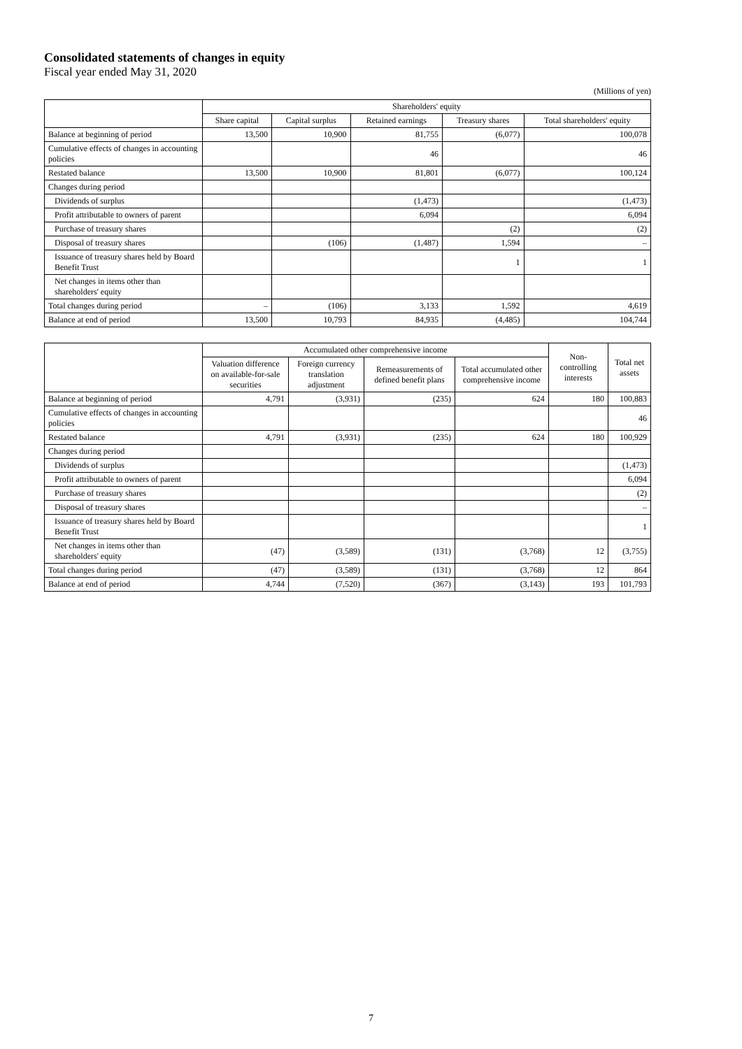Consolidated statements of changes in equity
Fiscal year ended May 31, 2020
(Millions of yen)
| | Shareholders' equity | | | | |
| --- | --- | --- | --- | --- | --- |
| | Share capital | Capital surplus | Retained earnings | Treasury shares | Total shareholders' equity |
| Balance at beginning of period | 13,500 | 10,900 | 81,755 | (6,077) | 100,078 |
| Cumulative effects of changes in accounting policies | | | 46 | | 46 |
| Restated balance | 13,500 | 10,900 | 81,801 | (6,077) | 100,124 |
| Changes during period | | | | | |
| Dividends of surplus | | | (1,473) | | (1,473) |
| Profit attributable to owners of parent | | | 6,094 | | 6,094 |
| Purchase of treasury shares | | | | (2) | (2) |
| Disposal of treasury shares | | (106) | (1,487) | 1,594 | – |
| Issuance of treasury shares held by Board Benefit Trust | | | | 1 | 1 |
| Net changes in items other than shareholders' equity | | | | | |
| Total changes during period | – | (106) | 3,133 | 1,592 | 4,619 |
| Balance at end of period | 13,500 | 10,793 | 84,935 | (4,485) | 104,744 |
| | Accumulated other comprehensive income | | | | Non-controlling interests | Total net assets |
| --- | --- | --- | --- | --- | --- | --- |
| | Valuation difference on available-for-sale securities | Foreign currency translation adjustment | Remeasurements of defined benefit plans | Total accumulated other comprehensive income | | |
| Balance at beginning of period | 4,791 | (3,931) | (235) | 624 | 180 | 100,883 |
| Cumulative effects of changes in accounting policies | | | | | | 46 |
| Restated balance | 4,791 | (3,931) | (235) | 624 | 180 | 100,929 |
| Changes during period | | | | | | |
| Dividends of surplus | | | | | | (1,473) |
| Profit attributable to owners of parent | | | | | | 6,094 |
| Purchase of treasury shares | | | | | | (2) |
| Disposal of treasury shares | | | | | | – |
| Issuance of treasury shares held by Board Benefit Trust | | | | | | 1 |
| Net changes in items other than shareholders' equity | (47) | (3,589) | (131) | (3,768) | 12 | (3,755) |
| Total changes during period | (47) | (3,589) | (131) | (3,768) | 12 | 864 |
| Balance at end of period | 4,744 | (7,520) | (367) | (3,143) | 193 | 101,793 |
7